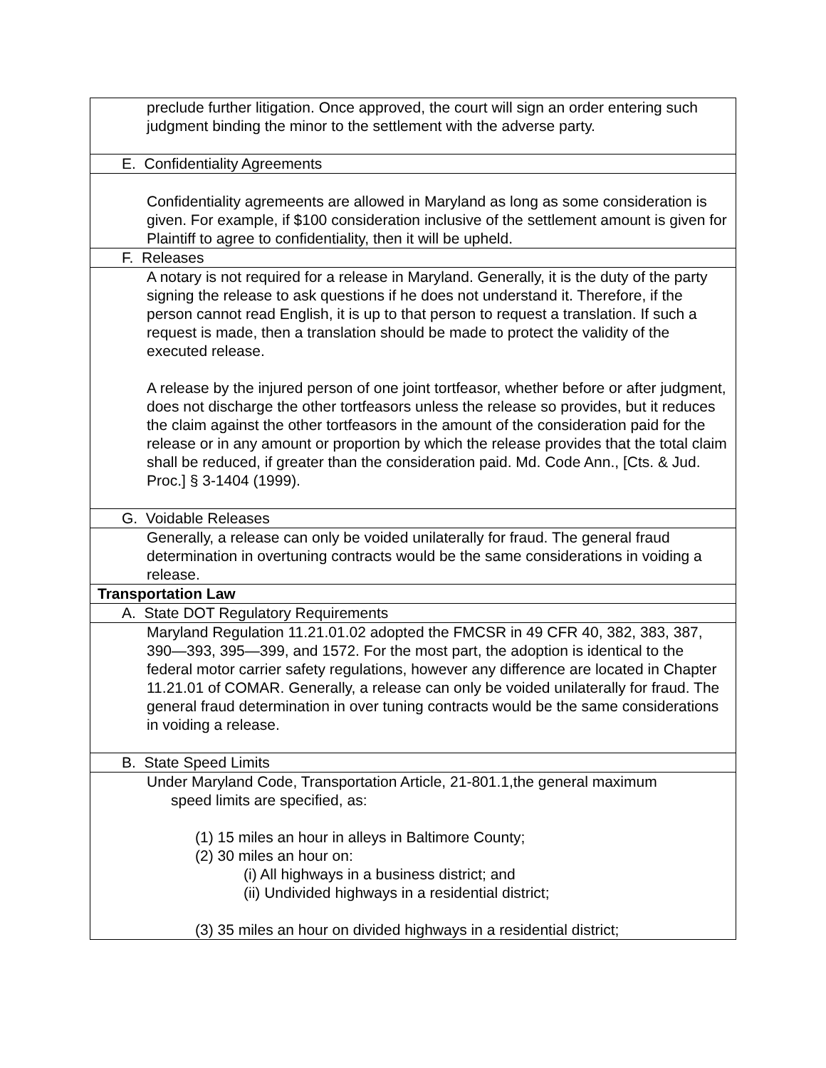| preclude further litigation. Once approved, the court will sign an order entering such judgment binding the minor to the settlement with the adverse party. |
| E. Confidentiality Agreements |
| Confidentiality agremeents are allowed in Maryland as long as some consideration is given. For example, if $100 consideration inclusive of the settlement amount is given for Plaintiff to agree to confidentiality, then it will be upheld. |
| F. Releases |
| A notary is not required for a release in Maryland. Generally, it is the duty of the party signing the release to ask questions if he does not understand it. Therefore, if the person cannot read English, it is up to that person to request a translation. If such a request is made, then a translation should be made to protect the validity of the executed release. A release by the injured person of one joint tortfeasor, whether before or after judgment, does not discharge the other tortfeasors unless the release so provides, but it reduces the claim against the other tortfeasors in the amount of the consideration paid for the release or in any amount or proportion by which the release provides that the total claim shall be reduced, if greater than the consideration paid. Md. Code Ann., [Cts. & Jud. Proc.] § 3-1404 (1999). |
| G. Voidable Releases |
| Generally, a release can only be voided unilaterally for fraud. The general fraud determination in overtuning contracts would be the same considerations in voiding a release. |
| Transportation Law |
| A. State DOT Regulatory Requirements |
| Maryland Regulation 11.21.01.02 adopted the FMCSR in 49 CFR 40, 382, 383, 387, 390—393, 395—399, and 1572. For the most part, the adoption is identical to the federal motor carrier safety regulations, however any difference are located in Chapter 11.21.01 of COMAR. Generally, a release can only be voided unilaterally for fraud. The general fraud determination in over tuning contracts would be the same considerations in voiding a release. |
| B. State Speed Limits |
| Under Maryland Code, Transportation Article, 21-801.1,the general maximum speed limits are specified, as: (1) 15 miles an hour in alleys in Baltimore County; (2) 30 miles an hour on: (i) All highways in a business district; and (ii) Undivided highways in a residential district; (3) 35 miles an hour on divided highways in a residential district; |